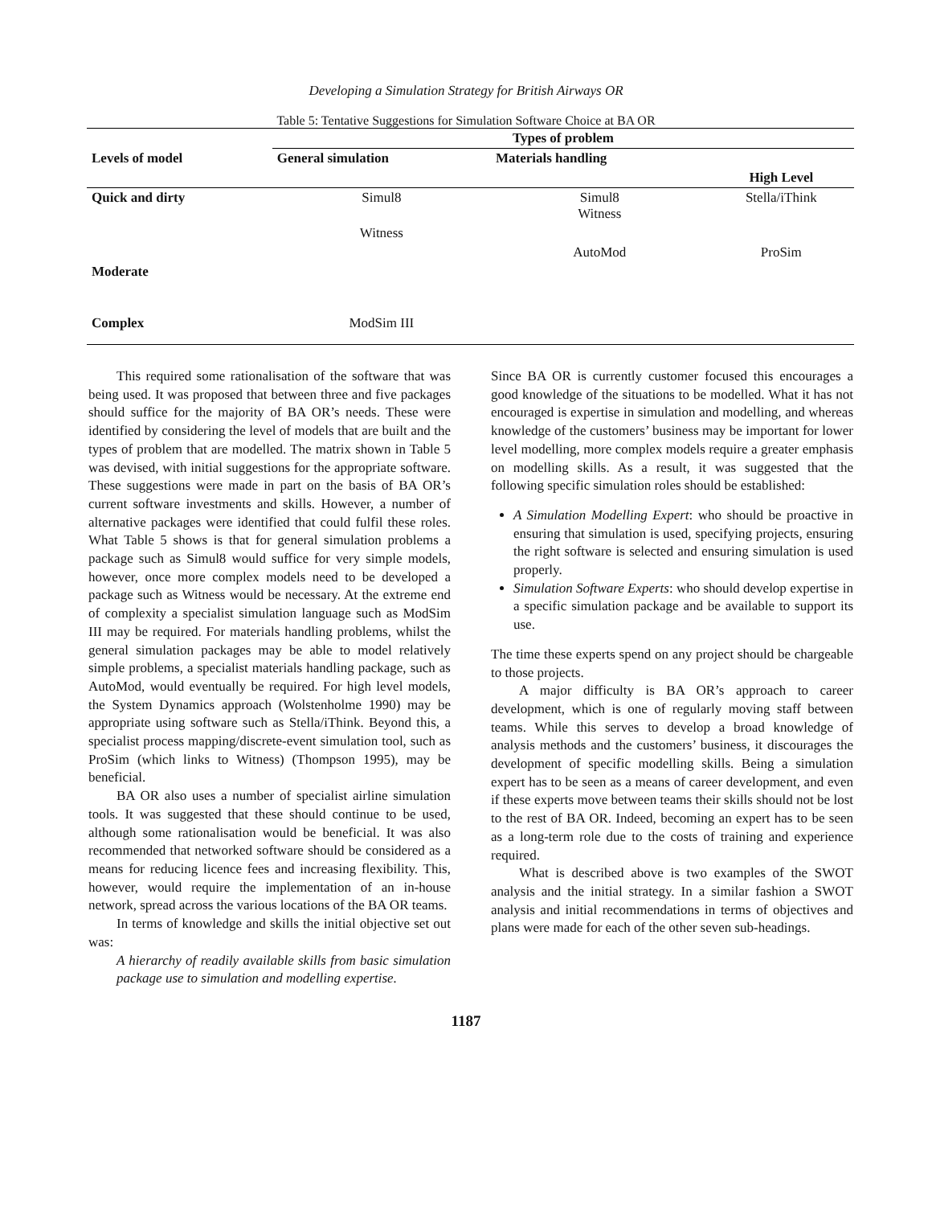Developing a Simulation Strategy for British Airways OR
Table 5: Tentative Suggestions for Simulation Software Choice at BA OR
| | Types of problem | | |
| --- | --- | --- | --- |
| Levels of model | General simulation | Materials handling | |
| | | | High Level |
| Quick and dirty | Simul8 | Simul8 Witness | Stella/iThink |
| | Witness | | |
| | | AutoMod | ProSim |
| Moderate | | | |
| Complex | ModSim III | | |
This required some rationalisation of the software that was being used. It was proposed that between three and five packages should suffice for the majority of BA OR’s needs. These were identified by considering the level of models that are built and the types of problem that are modelled. The matrix shown in Table 5 was devised, with initial suggestions for the appropriate software. These suggestions were made in part on the basis of BA OR’s current software investments and skills. However, a number of alternative packages were identified that could fulfil these roles. What Table 5 shows is that for general simulation problems a package such as Simul8 would suffice for very simple models, however, once more complex models need to be developed a package such as Witness would be necessary. At the extreme end of complexity a specialist simulation language such as ModSim III may be required. For materials handling problems, whilst the general simulation packages may be able to model relatively simple problems, a specialist materials handling package, such as AutoMod, would eventually be required. For high level models, the System Dynamics approach (Wolstenholme 1990) may be appropriate using software such as Stella/iThink. Beyond this, a specialist process mapping/discrete-event simulation tool, such as ProSim (which links to Witness) (Thompson 1995), may be beneficial.
BA OR also uses a number of specialist airline simulation tools. It was suggested that these should continue to be used, although some rationalisation would be beneficial. It was also recommended that networked software should be considered as a means for reducing licence fees and increasing flexibility. This, however, would require the implementation of an in-house network, spread across the various locations of the BA OR teams.
In terms of knowledge and skills the initial objective set out was:
A hierarchy of readily available skills from basic simulation package use to simulation and modelling expertise.
Since BA OR is currently customer focused this encourages a good knowledge of the situations to be modelled. What it has not encouraged is expertise in simulation and modelling, and whereas knowledge of the customers’ business may be important for lower level modelling, more complex models require a greater emphasis on modelling skills. As a result, it was suggested that the following specific simulation roles should be established:
A Simulation Modelling Expert: who should be proactive in ensuring that simulation is used, specifying projects, ensuring the right software is selected and ensuring simulation is used properly.
Simulation Software Experts: who should develop expertise in a specific simulation package and be available to support its use.
The time these experts spend on any project should be chargeable to those projects.
A major difficulty is BA OR’s approach to career development, which is one of regularly moving staff between teams. While this serves to develop a broad knowledge of analysis methods and the customers’ business, it discourages the development of specific modelling skills. Being a simulation expert has to be seen as a means of career development, and even if these experts move between teams their skills should not be lost to the rest of BA OR. Indeed, becoming an expert has to be seen as a long-term role due to the costs of training and experience required.
What is described above is two examples of the SWOT analysis and the initial strategy. In a similar fashion a SWOT analysis and initial recommendations in terms of objectives and plans were made for each of the other seven sub-headings.
1187